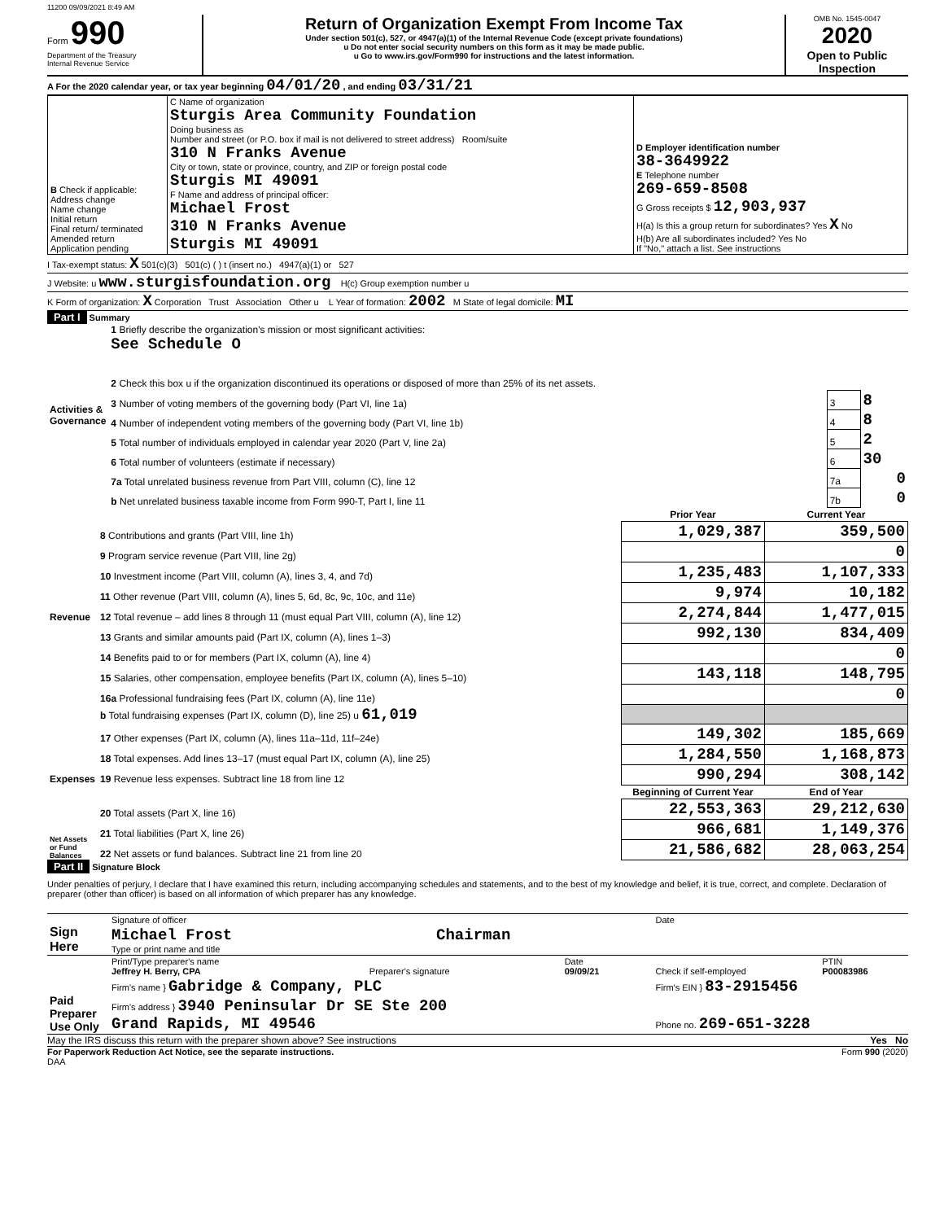11200 09/09/2021 8:49 AM
Form 990
Department of the Treasury
Internal Revenue Service
Return of Organization Exempt From Income Tax
Under section 501(c), 527, or 4947(a)(1) of the Internal Revenue Code (except private foundations)
u Do not enter social security numbers on this form as it may be made public.
u Go to www.irs.gov/Form990 for instructions and the latest information.
OMB No. 1545-0047
2020
Open to Public Inspection
A For the 2020 calendar year, or tax year beginning 04/01/20 , and ending 03/31/21
| B Check if applicable: Address change Name change Initial return Final return/ terminated Amended return Application pending | C Name of organization Sturgis Area Community Foundation Doing business as Number and street (or P.O. box if mail is not delivered to street address) Room/suite 310 N Franks Avenue City or town, state or province, country, and ZIP or foreign postal code Sturgis MI 49091 F Name and address of principal officer: Michael Frost 310 N Franks Avenue Sturgis MI 49091 | D Employer identification number 38-3649922 E Telephone number 269-659-8508 G Gross receipts $ 12,903,937 H(a) Is this a group return for subordinates? Yes X No H(b) Are all subordinates included? Yes No If "No," attach a list. See instructions |
I Tax-exempt status: X 501(c)(3) 501(c) ( ) t (insert no.) 4947(a)(1) or 527
J Website: u www.sturgisfoundation.org H(c) Group exemption number u
K Form of organization: X Corporation Trust Association Other u L Year of formation: 2002 M State of legal domicile: MI
Part I Summary
| Activities & Governance | 1 Briefly describe the organization's mission or most significant activities: See Schedule O | | |
| | 2 Check this box u if the organization discontinued its operations or disposed of more than 25% of its net assets. | | |
| | 3 Number of voting members of the governing body (Part VI, line 1a) | 3 | 8 |
| | 4 Number of independent voting members of the governing body (Part VI, line 1b) | 4 | 8 |
| | 5 Total number of individuals employed in calendar year 2020 (Part V, line 2a) | 5 | 2 |
| | 6 Total number of volunteers (estimate if necessary) | 6 | 30 |
| | 7a Total unrelated business revenue from Part VIII, column (C), line 12 | 7a | 0 |
| | b Net unrelated business taxable income from Form 990-T, Part I, line 11 | 7b | 0 |
| | | Prior Year | Current Year |
| --- | --- | --- | --- |
| Revenue | 8 Contributions and grants (Part VIII, line 1h) | 1,029,387 | 359,500 |
| | 9 Program service revenue (Part VIII, line 2g) | | 0 |
| | 10 Investment income (Part VIII, column (A), lines 3, 4, and 7d) | 1,235,483 | 1,107,333 |
| | 11 Other revenue (Part VIII, column (A), lines 5, 6d, 8c, 9c, 10c, and 11e) | 9,974 | 10,182 |
| | 12 Total revenue – add lines 8 through 11 (must equal Part VIII, column (A), line 12) | 2,274,844 | 1,477,015 |
| Expenses | 13 Grants and similar amounts paid (Part IX, column (A), lines 1–3) | 992,130 | 834,409 |
| | 14 Benefits paid to or for members (Part IX, column (A), line 4) | | 0 |
| | 15 Salaries, other compensation, employee benefits (Part IX, column (A), lines 5–10) | 143,118 | 148,795 |
| | 16a Professional fundraising fees (Part IX, column (A), line 11e) | | 0 |
| | b Total fundraising expenses (Part IX, column (D), line 25) u 61,019 | | |
| | 17 Other expenses (Part IX, column (A), lines 11a–11d, 11f–24e) | 149,302 | 185,669 |
| | 18 Total expenses. Add lines 13–17 (must equal Part IX, column (A), line 25) | 1,284,550 | 1,168,873 |
| | 19 Revenue less expenses. Subtract line 18 from line 12 | 990,294 | 308,142 |
| Net Assets or Fund Balances | | Beginning of Current Year | End of Year |
| | 20 Total assets (Part X, line 16) | 22,553,363 | 29,212,630 |
| | 21 Total liabilities (Part X, line 26) | 966,681 | 1,149,376 |
| | 22 Net assets or fund balances. Subtract line 21 from line 20 | 21,586,682 | 28,063,254 |
Part II Signature Block
Under penalties of perjury, I declare that I have examined this return, including accompanying schedules and statements, and to the best of my knowledge and belief, it is true, correct, and complete. Declaration of preparer (other than officer) is based on all information of which preparer has any knowledge.
| Sign Here | Signature of officer | | | Date | |
| | Michael Frost Chairman Type or print name and title | | | | |
| Paid Preparer Use Only | Print/Type preparer's name Jeffrey H. Berry, CPA | Preparer's signature | Date 09/09/21 | Check if self-employed | PTIN P00083986 |
| | Firm's name } Gabridge & Company, PLC | | | Firm's EIN } 83-2915456 | |
| | Firm's address } 3940 Peninsular Dr SE Ste 200 Grand Rapids, MI 49546 | | | Phone no. 269-651-3228 | |
May the IRS discuss this return with the preparer shown above? See instructions Yes No
For Paperwork Reduction Act Notice, see the separate instructions. Form 990 (2020)
DAA